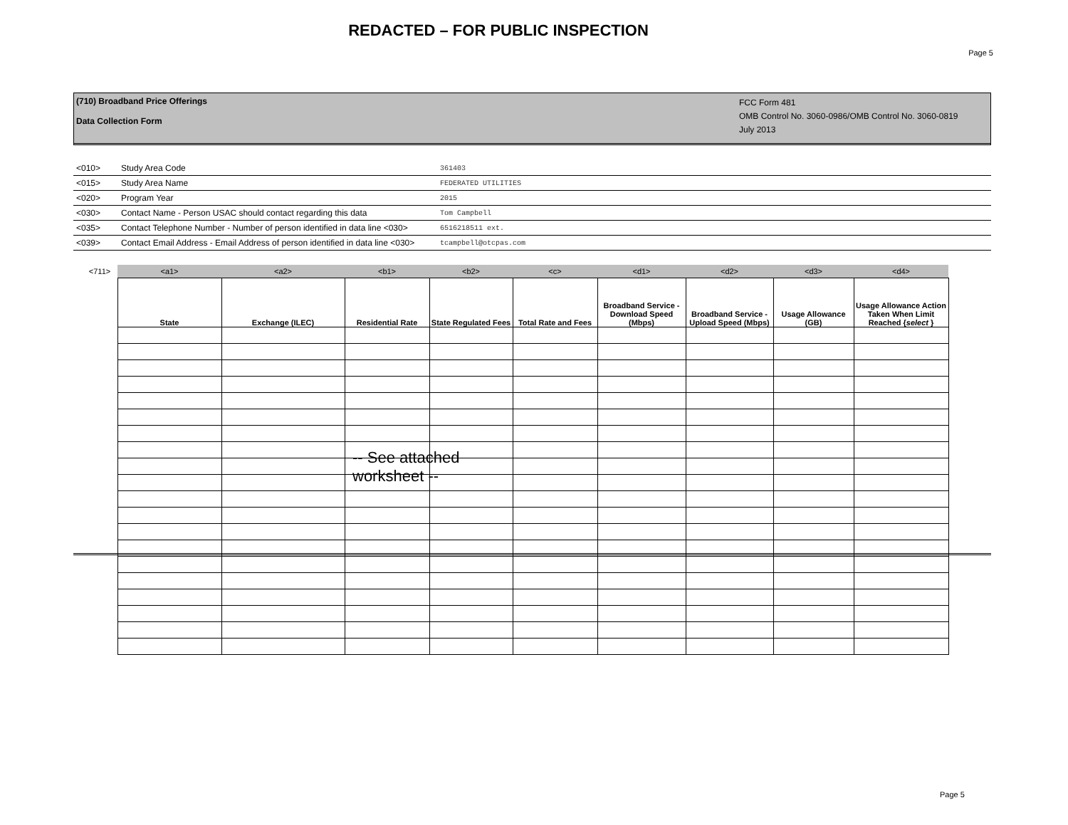REDACTED – FOR PUBLIC INSPECTION
Page 5
(710) Broadband Price Offerings
Data Collection Form
FCC Form 481
OMB Control No. 3060-0986/OMB Control No. 3060-0819
July 2013
| <010> | Study Area Code | 361403 |
| <015> | Study Area Name | FEDERATED UTILITIES |
| <020> | Program Year | 2015 |
| <030> | Contact Name - Person USAC should contact regarding this data | Tom Campbell |
| <035> | Contact Telephone Number - Number of person identified in data line <030> | 6516218511 ext. |
| <039> | Contact Email Address - Email Address of person identified in data line <030> | tcampbell@otcpas.com |
| <711> | <a1> | <a2> | <b1> | <b2> | <c> | <d1> | <d2> | <d3> | <d4> |
| | State | Exchange (ILEC) | Residential Rate | State Regulated Fees | Total Rate and Fees | Broadband Service - Download Speed (Mbps) | Broadband Service - Upload Speed (Mbps) | Usage Allowance (GB) | Usage Allowance Action Taken When Limit Reached { select } |
-- See attached
worksheet --
Page 5